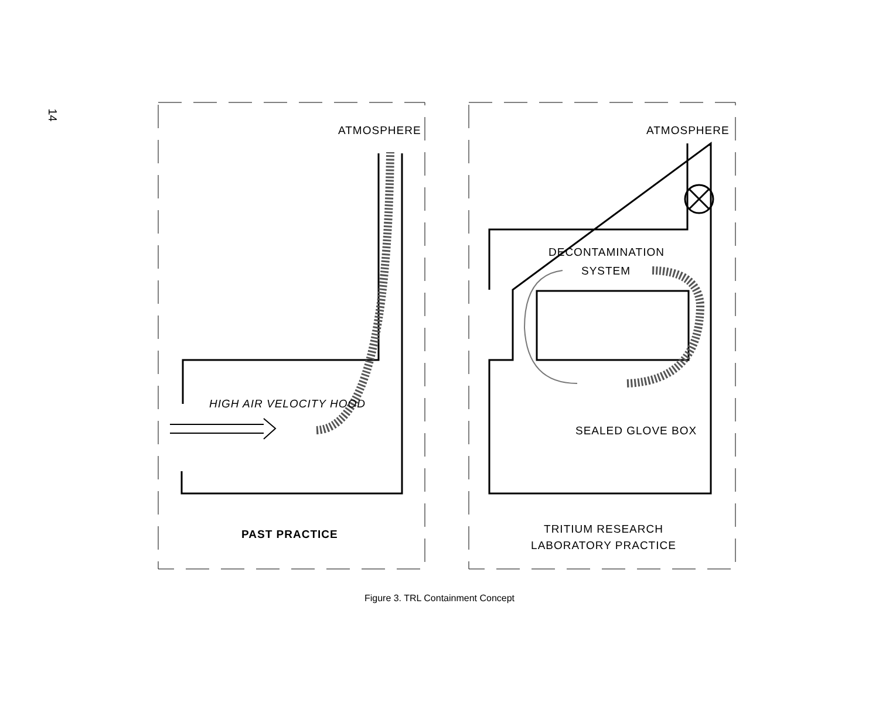14
ATMOSPHERE ATMOSPHERE
DECONTAMINATION
SYSTEM
HIGH AIR VELOCITY HOOD
SEALED GLOVE BOX
PAST PRACTICE
TRITIUM RESEARCH
LABORATORY PRACTICE
Figure 3. TRL Containment Concept